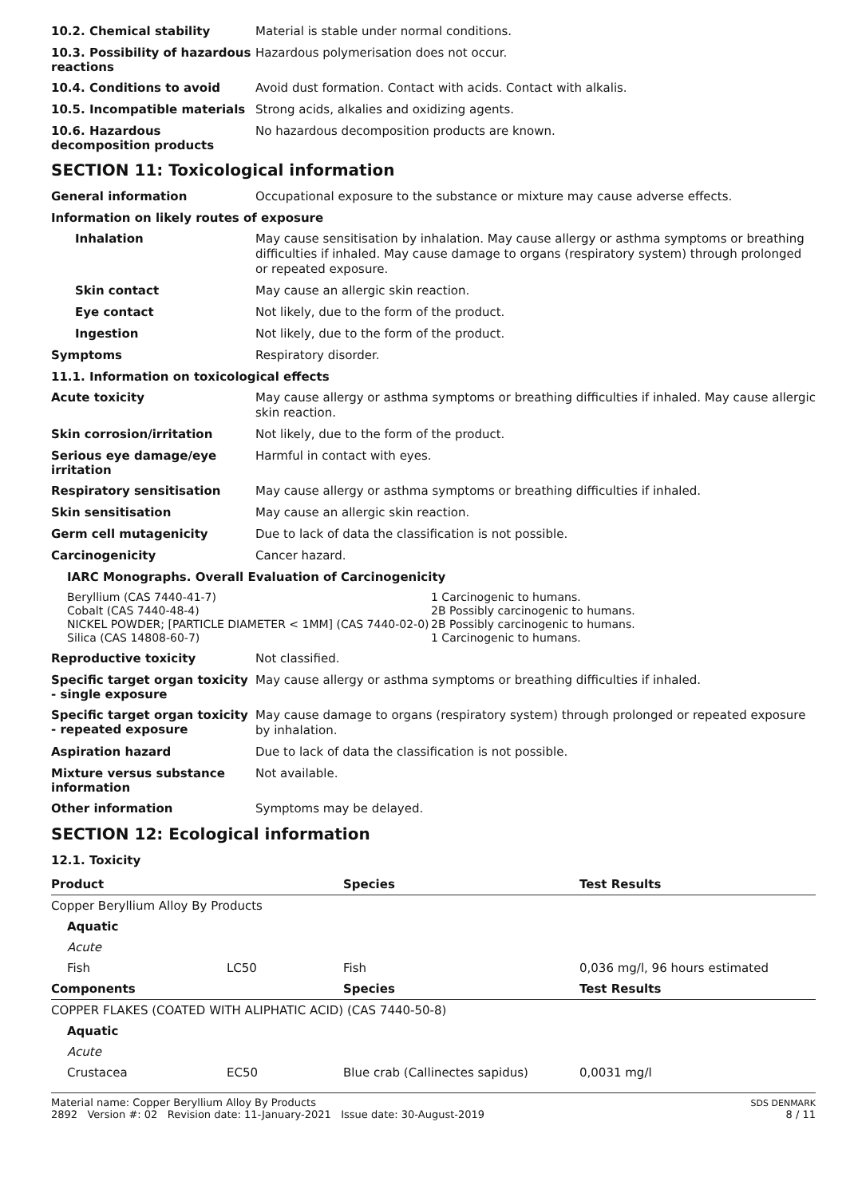10.2. Chemical stability
Material is stable under normal conditions.
10.3. Possibility of hazardous reactions
Hazardous polymerisation does not occur.
10.4. Conditions to avoid
Avoid dust formation. Contact with acids. Contact with alkalis.
10.5. Incompatible materials
Strong acids, alkalies and oxidizing agents.
10.6. Hazardous decomposition products
No hazardous decomposition products are known.
SECTION 11: Toxicological information
General information
Occupational exposure to the substance or mixture may cause adverse effects.
Information on likely routes of exposure
Inhalation
May cause sensitisation by inhalation. May cause allergy or asthma symptoms or breathing difficulties if inhaled. May cause damage to organs (respiratory system) through prolonged or repeated exposure.
Skin contact
May cause an allergic skin reaction.
Eye contact
Not likely, due to the form of the product.
Ingestion
Not likely, due to the form of the product.
Symptoms
Respiratory disorder.
11.1. Information on toxicological effects
Acute toxicity
May cause allergy or asthma symptoms or breathing difficulties if inhaled. May cause allergic skin reaction.
Skin corrosion/irritation
Not likely, due to the form of the product.
Serious eye damage/eye irritation
Harmful in contact with eyes.
Respiratory sensitisation
May cause allergy or asthma symptoms or breathing difficulties if inhaled.
Skin sensitisation
May cause an allergic skin reaction.
Germ cell mutagenicity
Due to lack of data the classification is not possible.
Carcinogenicity
Cancer hazard.
IARC Monographs. Overall Evaluation of Carcinogenicity
Beryllium (CAS 7440-41-7)
1 Carcinogenic to humans.
Cobalt (CAS 7440-48-4)
2B Possibly carcinogenic to humans.
NICKEL POWDER; [PARTICLE DIAMETER < 1MM] (CAS 7440-02-0)
2B Possibly carcinogenic to humans.
Silica (CAS 14808-60-7)
1 Carcinogenic to humans.
Reproductive toxicity
Not classified.
Specific target organ toxicity - single exposure
May cause allergy or asthma symptoms or breathing difficulties if inhaled.
Specific target organ toxicity - repeated exposure
May cause damage to organs (respiratory system) through prolonged or repeated exposure by inhalation.
Aspiration hazard
Due to lack of data the classification is not possible.
Mixture versus substance information
Not available.
Other information
Symptoms may be delayed.
SECTION 12: Ecological information
12.1. Toxicity
| Product | | Species | Test Results |
| --- | --- | --- | --- |
| Copper Beryllium Alloy By Products | | | |
| Aquatic | | | |
| Acute | | | |
| Fish | LC50 | Fish | 0,036 mg/l, 96 hours estimated |
| Components | | Species | Test Results |
| COPPER FLAKES (COATED WITH ALIPHATIC ACID) (CAS 7440-50-8) | | | |
| Aquatic | | | |
| Acute | | | |
| Crustacea | EC50 | Blue crab (Callinectes sapidus) | 0,0031 mg/l |
Material name: Copper Beryllium Alloy By Products
2892 Version #: 02 Revision date: 11-January-2021 Issue date: 30-August-2019
SDS DENMARK
8 / 11